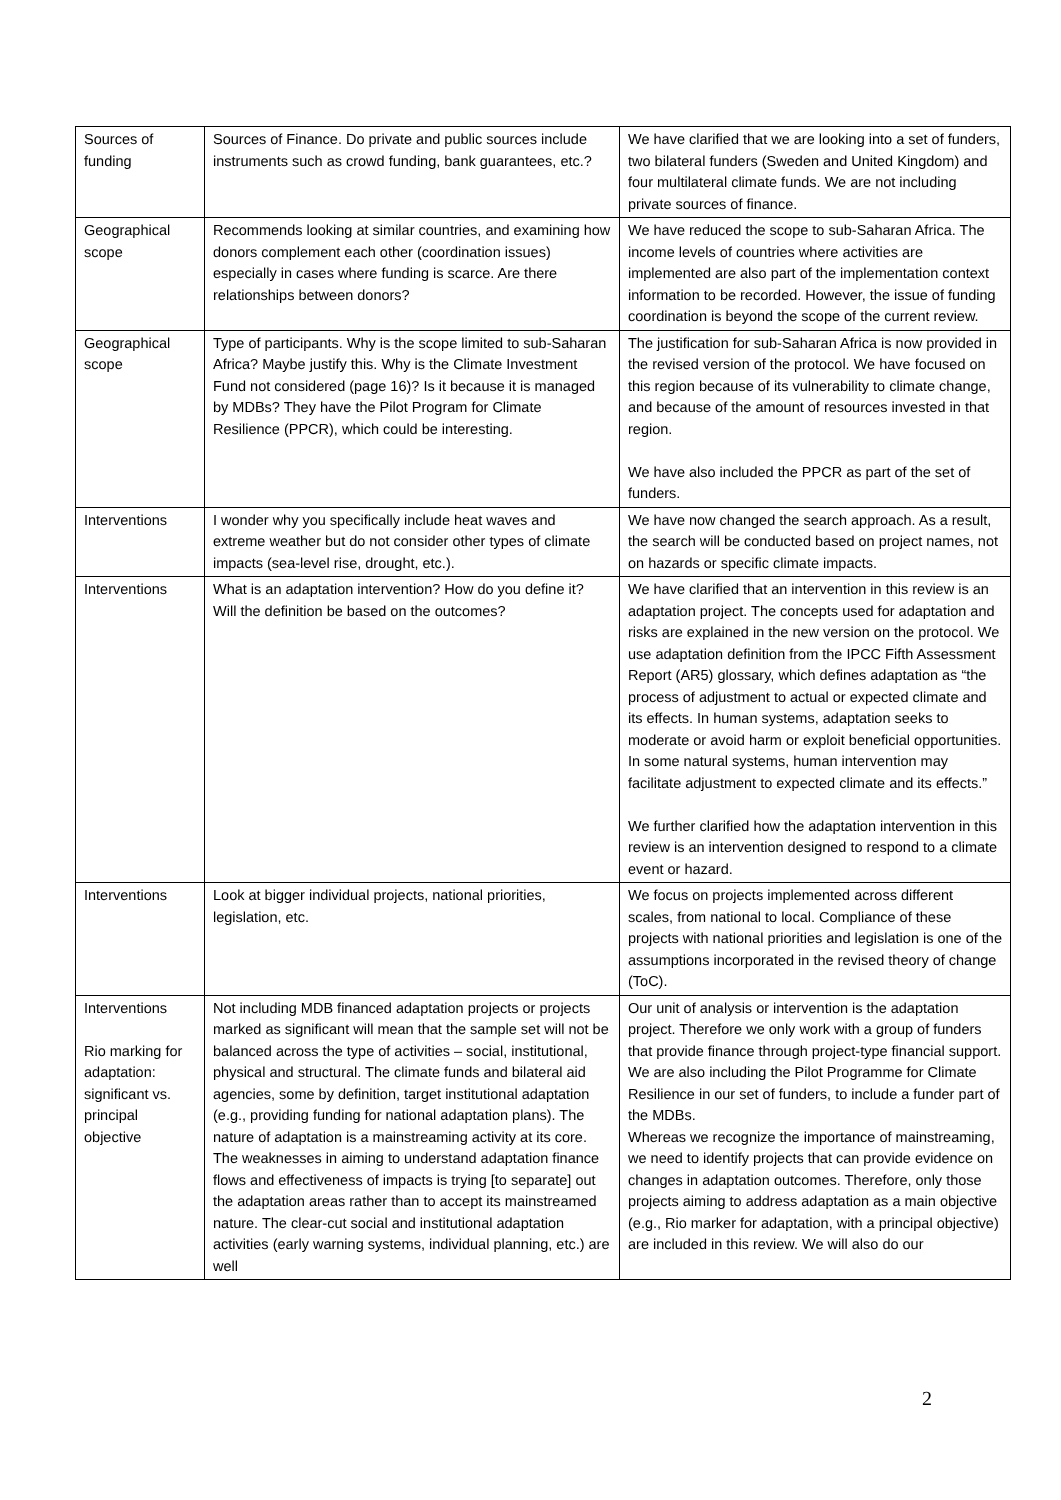| Sources of funding | Sources of Finance. Do private and public sources include instruments such as crowd funding, bank guarantees, etc.? | We have clarified that we are looking into a set of funders, two bilateral funders (Sweden and United Kingdom) and four multilateral climate funds. We are not including private sources of finance. |
| Geographical scope | Recommends looking at similar countries, and examining how donors complement each other (coordination issues) especially in cases where funding is scarce. Are there relationships between donors? | We have reduced the scope to sub-Saharan Africa. The income levels of countries where activities are implemented are also part of the implementation context information to be recorded. However, the issue of funding coordination is beyond the scope of the current review. |
| Geographical scope | Type of participants. Why is the scope limited to sub-Saharan Africa? Maybe justify this. Why is the Climate Investment Fund not considered (page 16)? Is it because it is managed by MDBs? They have the Pilot Program for Climate Resilience (PPCR), which could be interesting. | The justification for sub-Saharan Africa is now provided in the revised version of the protocol. We have focused on this region because of its vulnerability to climate change, and because of the amount of resources invested in that region. We have also included the PPCR as part of the set of funders. |
| Interventions | I wonder why you specifically include heat waves and extreme weather but do not consider other types of climate impacts (sea-level rise, drought, etc.). | We have now changed the search approach. As a result, the search will be conducted based on project names, not on hazards or specific climate impacts. |
| Interventions | What is an adaptation intervention? How do you define it? Will the definition be based on the outcomes? | We have clarified that an intervention in this review is an adaptation project. The concepts used for adaptation and risks are explained in the new version on the protocol. We use adaptation definition from the IPCC Fifth Assessment Report (AR5) glossary, which defines adaptation as “the process of adjustment to actual or expected climate and its effects. In human systems, adaptation seeks to moderate or avoid harm or exploit beneficial opportunities. In some natural systems, human intervention may facilitate adjustment to expected climate and its effects.” We further clarified how the adaptation intervention in this review is an intervention designed to respond to a climate event or hazard. |
| Interventions | Look at bigger individual projects, national priorities, legislation, etc. | We focus on projects implemented across different scales, from national to local. Compliance of these projects with national priorities and legislation is one of the assumptions incorporated in the revised theory of change (ToC). |
| Interventions Rio marking for adaptation: significant vs. principal objective | Not including MDB financed adaptation projects or projects marked as significant will mean that the sample set will not be balanced across the type of activities – social, institutional, physical and structural. The climate funds and bilateral aid agencies, some by definition, target institutional adaptation (e.g., providing funding for national adaptation plans). The nature of adaptation is a mainstreaming activity at its core. The weaknesses in aiming to understand adaptation finance flows and effectiveness of impacts is trying [to separate] out the adaptation areas rather than to accept its mainstreamed nature. The clear-cut social and institutional adaptation activities (early warning systems, individual planning, etc.) are well | Our unit of analysis or intervention is the adaptation project. Therefore we only work with a group of funders that provide finance through project-type financial support. We are also including the Pilot Programme for Climate Resilience in our set of funders, to include a funder part of the MDBs. Whereas we recognize the importance of mainstreaming, we need to identify projects that can provide evidence on changes in adaptation outcomes. Therefore, only those projects aiming to address adaptation as a main objective (e.g., Rio marker for adaptation, with a principal objective) are included in this review. We will also do our |
2